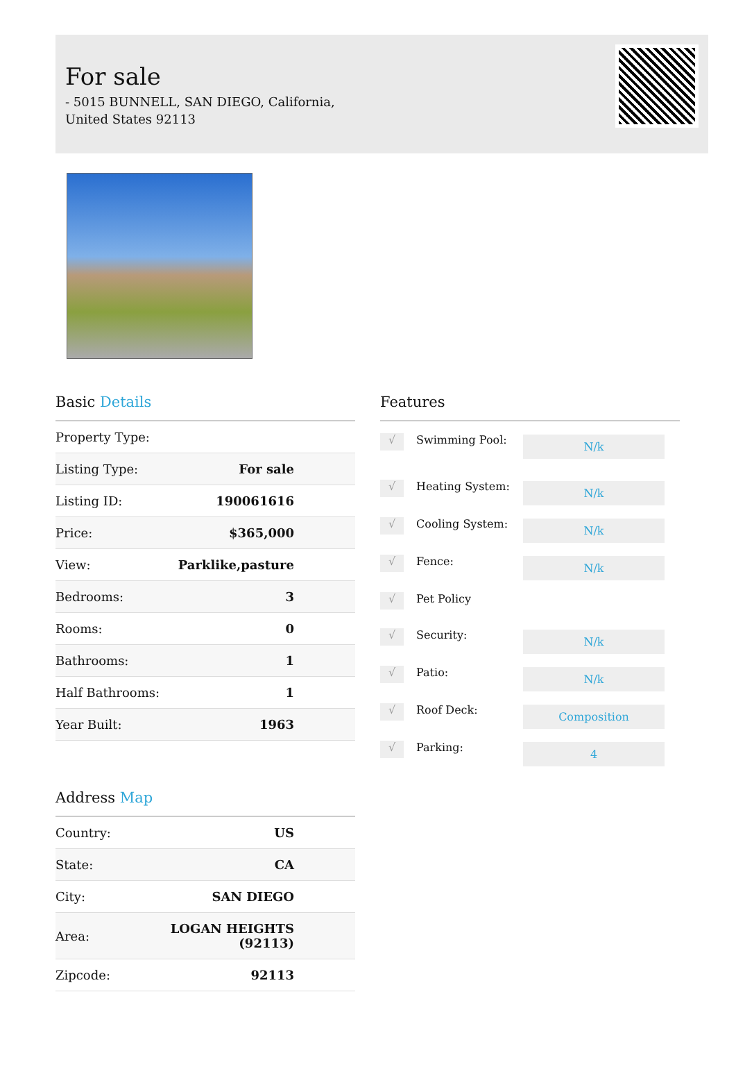For sale
- 5015 BUNNELL, SAN DIEGO, California, United States 92113
Basic Details
| Property Type: | |
| Listing Type: | For sale |
| Listing ID: | 190061616 |
| Price: | $365,000 |
| View: | Parklike,pasture |
| Bedrooms: | 3 |
| Rooms: | 0 |
| Bathrooms: | 1 |
| Half Bathrooms: | 1 |
| Year Built: | 1963 |
Address Map
| Country: | US |
| State: | CA |
| City: | SAN DIEGO |
| Area: | LOGAN HEIGHTS (92113) |
| Zipcode: | 92113 |
Features
√
Swimming Pool:
N/k
√
Heating System:
N/k
√
Cooling System:
N/k
√
Fence:
N/k
√
Pet Policy
√
Security:
N/k
√
Patio:
N/k
√
Roof Deck:
Composition
√
Parking:
4